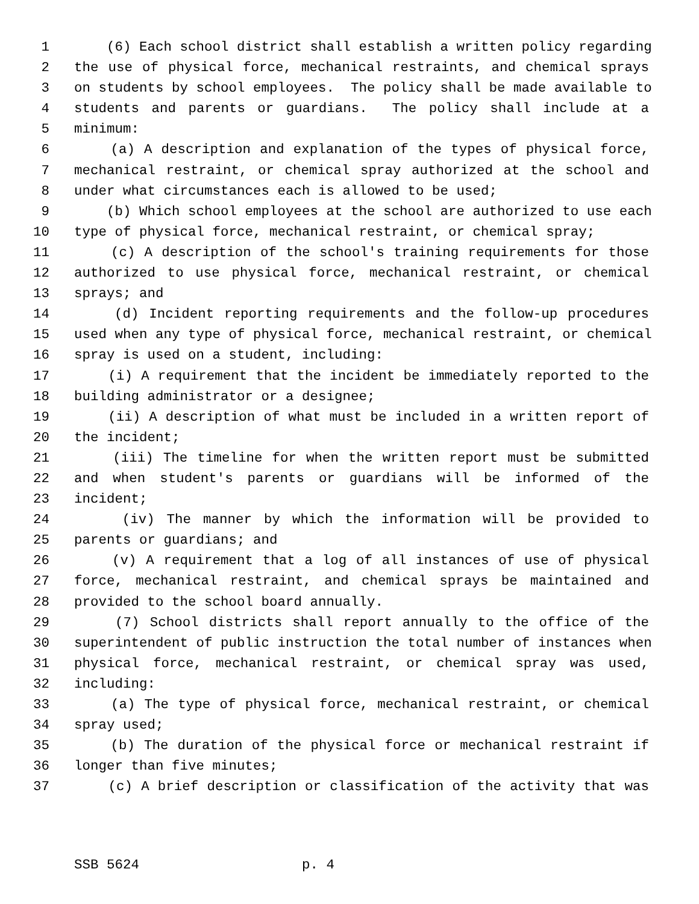1 (6) Each school district shall establish a written policy regarding
2 the use of physical force, mechanical restraints, and chemical sprays
3 on students by school employees. The policy shall be made available to
4 students and parents or guardians. The policy shall include at a
5 minimum:
6 (a) A description and explanation of the types of physical force,
7 mechanical restraint, or chemical spray authorized at the school and
8 under what circumstances each is allowed to be used;
9 (b) Which school employees at the school are authorized to use each
10 type of physical force, mechanical restraint, or chemical spray;
11 (c) A description of the school's training requirements for those
12 authorized to use physical force, mechanical restraint, or chemical
13 sprays; and
14 (d) Incident reporting requirements and the follow-up procedures
15 used when any type of physical force, mechanical restraint, or chemical
16 spray is used on a student, including:
17 (i) A requirement that the incident be immediately reported to the
18 building administrator or a designee;
19 (ii) A description of what must be included in a written report of
20 the incident;
21 (iii) The timeline for when the written report must be submitted
22 and when student's parents or guardians will be informed of the
23 incident;
24 (iv) The manner by which the information will be provided to
25 parents or guardians; and
26 (v) A requirement that a log of all instances of use of physical
27 force, mechanical restraint, and chemical sprays be maintained and
28 provided to the school board annually.
29 (7) School districts shall report annually to the office of the
30 superintendent of public instruction the total number of instances when
31 physical force, mechanical restraint, or chemical spray was used,
32 including:
33 (a) The type of physical force, mechanical restraint, or chemical
34 spray used;
35 (b) The duration of the physical force or mechanical restraint if
36 longer than five minutes;
37 (c) A brief description or classification of the activity that was
SSB 5624 p. 4